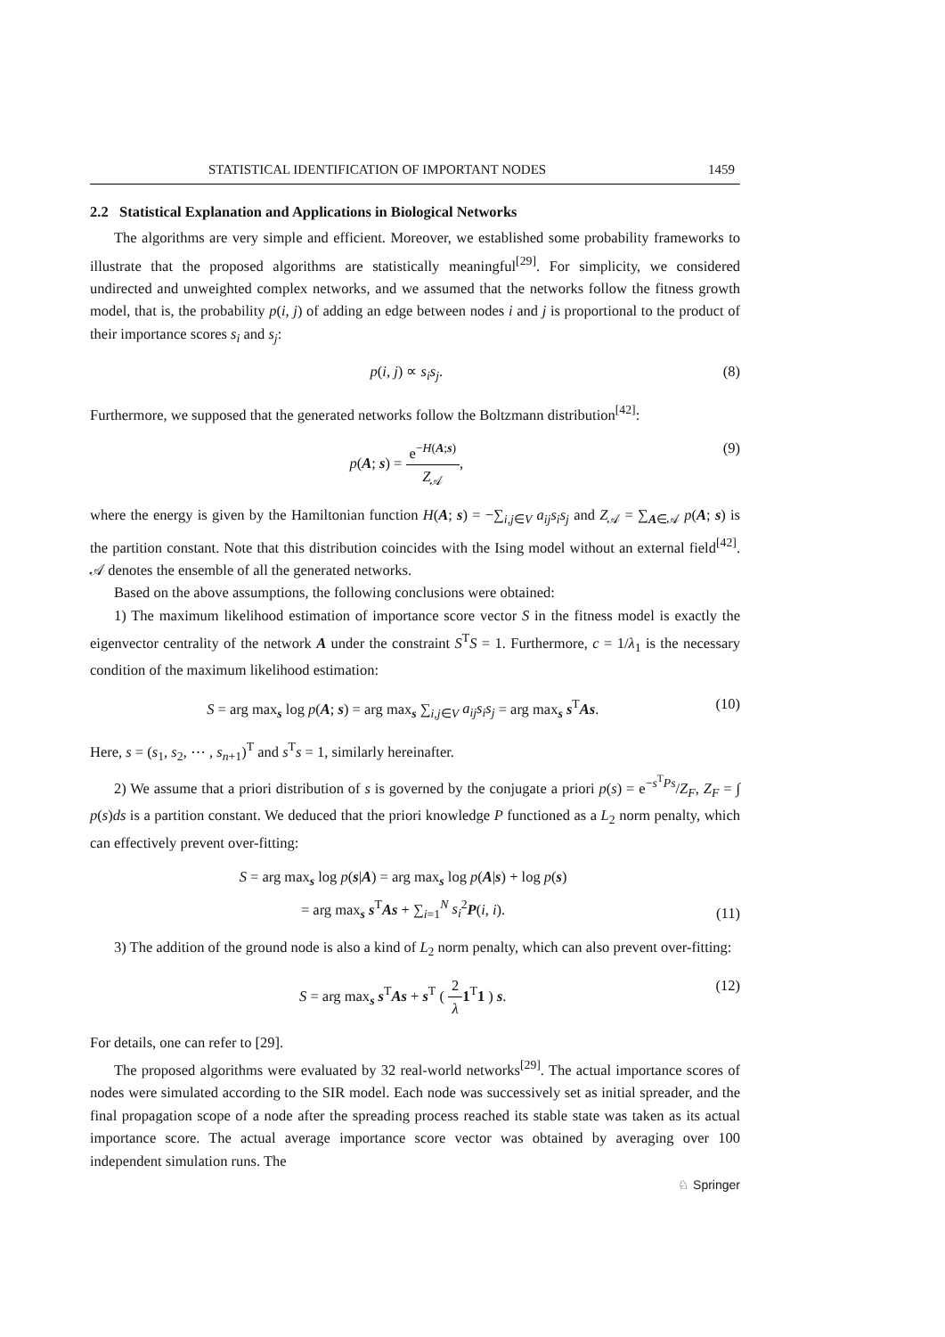STATISTICAL IDENTIFICATION OF IMPORTANT NODES 1459
2.2 Statistical Explanation and Applications in Biological Networks
The algorithms are very simple and efficient. Moreover, we established some probability frameworks to illustrate that the proposed algorithms are statistically meaningful<sup>[29]</sup>. For simplicity, we considered undirected and unweighted complex networks, and we assumed that the networks follow the fitness growth model, that is, the probability p(i, j) of adding an edge between nodes i and j is proportional to the product of their importance scores s<sub>i</sub> and s<sub>j</sub>:
p(i, j) ∝ s<sub>i</sub>s<sub>j</sub>. (8)
Furthermore, we supposed that the generated networks follow the Boltzmann distribution<sup>[42]</sup>:
p(A; s) = e<sup>−H(A;s)</sup> Z<sub>𝒜</sub>, (9)
where the energy is given by the Hamiltonian function H(A; s) = −∑<sub>i,j∈V</sub> a<sub>ij</sub>s<sub>i</sub>s<sub>j</sub> and Z<sub>𝒜</sub> = ∑<sub>A∈𝒜</sub> p(A; s) is the partition constant. Note that this distribution coincides with the Ising model without an external field<sup>[42]</sup>. 𝒜 denotes the ensemble of all the generated networks.
Based on the above assumptions, the following conclusions were obtained:
1) The maximum likelihood estimation of importance score vector S in the fitness model is exactly the eigenvector centrality of the network A under the constraint S<sup>T</sup>S = 1. Furthermore, c = 1/λ<sub>1</sub> is the necessary condition of the maximum likelihood estimation:
S = arg max<sub>s</sub> log p(A; s) = arg max<sub>s</sub> ∑<sub>i,j∈V</sub> a<sub>ij</sub>s<sub>i</sub>s<sub>j</sub> = arg max<sub>s</sub> s<sup>T</sup>As. (10)
Here, s = (s<sub>1</sub>, s<sub>2</sub>, ⋯ , s<sub>n+1</sub>)<sup>T</sup> and s<sup>T</sup>s = 1, similarly hereinafter.
2) We assume that a priori distribution of s is governed by the conjugate a priori p(s) = e<sup>−s<sup>T</sup>Ps</sup>/Z<sub>F</sub>, Z<sub>F</sub> = ∫ p(s)ds is a partition constant. We deduced that the priori knowledge P functioned as a L<sub>2</sub> norm penalty, which can effectively prevent over-fitting:
S = arg max<sub>s</sub> log p(s|A) = arg max<sub>s</sub> log p(A|s) + log p(s)
= arg max<sub>s</sub> s<sup>T</sup>As + ∑<sub>i=1</sub><sup>N</sup> s<sub>i</sub><sup>2</sup>P(i, i). (11)
3) The addition of the ground node is also a kind of L<sub>2</sub> norm penalty, which can also prevent over-fitting:
S = arg max<sub>s</sub> s<sup>T</sup>As + s<sup>T</sup> ( 2 λ 1<sup>T</sup>1 ) s. (12)
For details, one can refer to [29].
The proposed algorithms were evaluated by 32 real-world networks<sup>[29]</sup>. The actual importance scores of nodes were simulated according to the SIR model. Each node was successively set as initial spreader, and the final propagation scope of a node after the spreading process reached its stable state was taken as its actual importance score. The actual average importance score vector was obtained by averaging over 100 independent simulation runs. The
♘ Springer